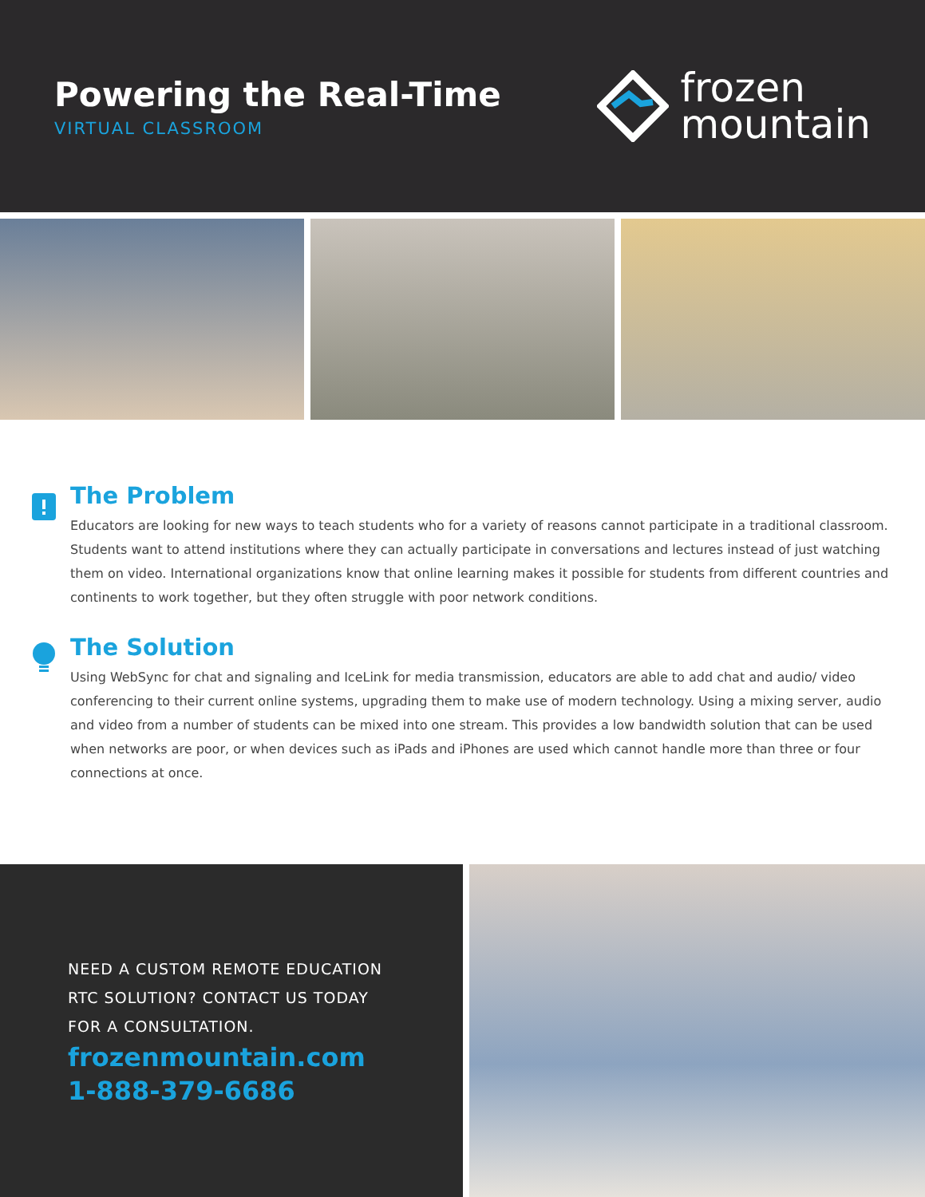Powering the Real-Time
VIRTUAL CLASSROOM
frozen
mountain
The Problem
Educators are looking for new ways to teach students who for a variety of reasons cannot participate in a traditional classroom. Students want to attend institutions where they can actually participate in conversations and lectures instead of just watching them on video. International organizations know that online learning makes it possible for students from different countries and continents to work together, but they often struggle with poor network conditions.
The Solution
Using WebSync for chat and signaling and IceLink for media transmission, educators are able to add chat and audio/ video conferencing to their current online systems, upgrading them to make use of modern technology. Using a mixing server, audio and video from a number of students can be mixed into one stream. This provides a low bandwidth solution that can be used when networks are poor, or when devices such as iPads and iPhones are used which cannot handle more than three or four connections at once.
NEED A CUSTOM REMOTE EDUCATION RTC SOLUTION? CONTACT US TODAY FOR A CONSULTATION.
frozenmountain.com
1-888-379-6686